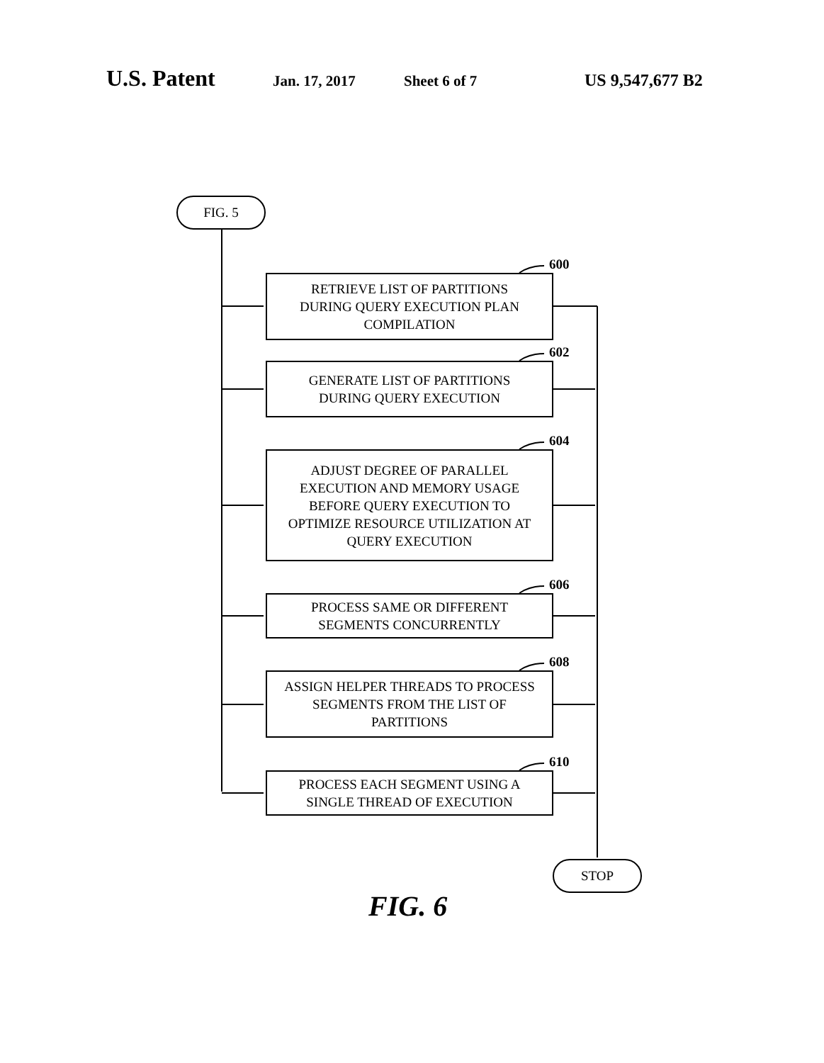U.S. Patent Jan. 17, 2017 Sheet 6 of 7 US 9,547,677 B2
FIG. 5
600
RETRIEVE LIST OF PARTITIONS
DURING QUERY EXECUTION PLAN
COMPILATION
602
GENERATE LIST OF PARTITIONS
DURING QUERY EXECUTION
604
ADJUST DEGREE OF PARALLEL
EXECUTION AND MEMORY USAGE
BEFORE QUERY EXECUTION TO
OPTIMIZE RESOURCE UTILIZATION AT
QUERY EXECUTION
606
PROCESS SAME OR DIFFERENT
SEGMENTS CONCURRENTLY
608
ASSIGN HELPER THREADS TO PROCESS
SEGMENTS FROM THE LIST OF
PARTITIONS
610
PROCESS EACH SEGMENT USING A
SINGLE THREAD OF EXECUTION
STOP
FIG. 6